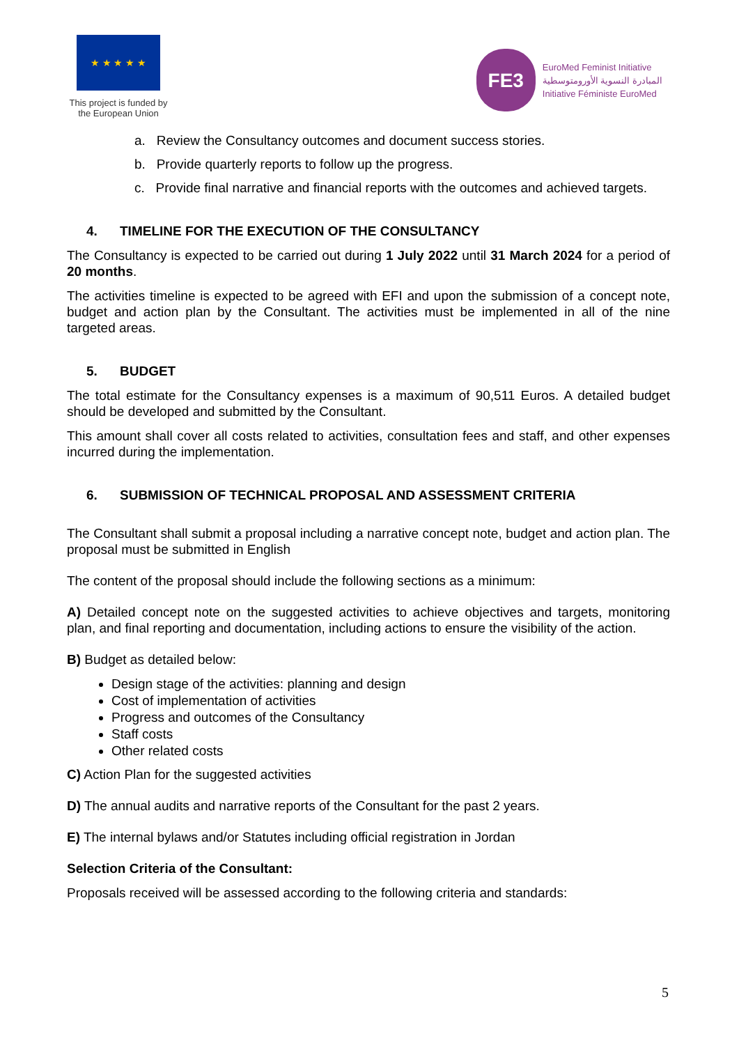★ ★ ★ ★ ★
This project is funded by
the European Union
FE3
EuroMed Feminist Initiative
المبادرة النسوية الأورومتوسطية
Initiative Féministe EuroMed
a. Review the Consultancy outcomes and document success stories.
b. Provide quarterly reports to follow up the progress.
c. Provide final narrative and financial reports with the outcomes and achieved targets.
4. TIMELINE FOR THE EXECUTION OF THE CONSULTANCY
The Consultancy is expected to be carried out during 1 July 2022 until 31 March 2024 for a period of 20 months.
The activities timeline is expected to be agreed with EFI and upon the submission of a concept note, budget and action plan by the Consultant. The activities must be implemented in all of the nine targeted areas.
5. BUDGET
The total estimate for the Consultancy expenses is a maximum of 90,511 Euros. A detailed budget should be developed and submitted by the Consultant.
This amount shall cover all costs related to activities, consultation fees and staff, and other expenses incurred during the implementation.
6. SUBMISSION OF TECHNICAL PROPOSAL AND ASSESSMENT CRITERIA
The Consultant shall submit a proposal including a narrative concept note, budget and action plan. The proposal must be submitted in English
The content of the proposal should include the following sections as a minimum:
A) Detailed concept note on the suggested activities to achieve objectives and targets, monitoring plan, and final reporting and documentation, including actions to ensure the visibility of the action.
B) Budget as detailed below:
Design stage of the activities: planning and design
Cost of implementation of activities
Progress and outcomes of the Consultancy
Staff costs
Other related costs
C) Action Plan for the suggested activities
D) The annual audits and narrative reports of the Consultant for the past 2 years.
E) The internal bylaws and/or Statutes including official registration in Jordan
Selection Criteria of the Consultant:
Proposals received will be assessed according to the following criteria and standards:
5